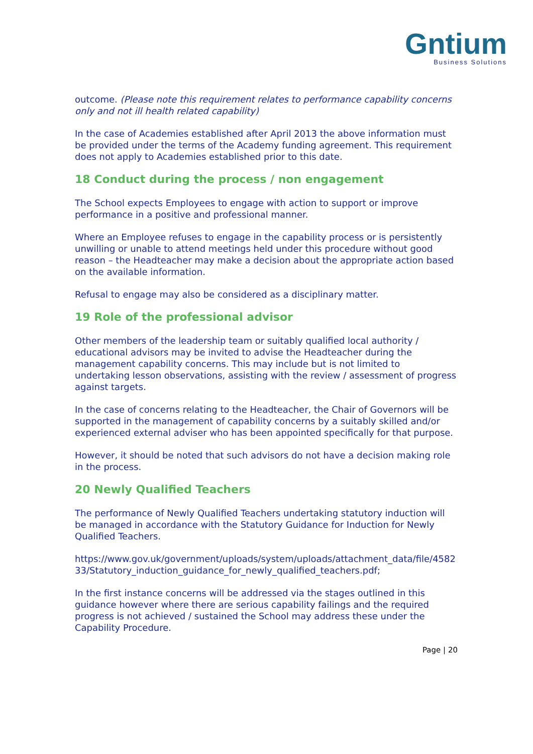Gntium
Business Solutions
outcome. (Please note this requirement relates to performance capability concerns only and not ill health related capability)
In the case of Academies established after April 2013 the above information must be provided under the terms of the Academy funding agreement. This requirement does not apply to Academies established prior to this date.
18 Conduct during the process / non engagement
The School expects Employees to engage with action to support or improve performance in a positive and professional manner.
Where an Employee refuses to engage in the capability process or is persistently unwilling or unable to attend meetings held under this procedure without good reason – the Headteacher may make a decision about the appropriate action based on the available information.
Refusal to engage may also be considered as a disciplinary matter.
19 Role of the professional advisor
Other members of the leadership team or suitably qualified local authority / educational advisors may be invited to advise the Headteacher during the management capability concerns. This may include but is not limited to undertaking lesson observations, assisting with the review / assessment of progress against targets.
In the case of concerns relating to the Headteacher, the Chair of Governors will be supported in the management of capability concerns by a suitably skilled and/or experienced external adviser who has been appointed specifically for that purpose.
However, it should be noted that such advisors do not have a decision making role in the process.
20 Newly Qualified Teachers
The performance of Newly Qualified Teachers undertaking statutory induction will be managed in accordance with the Statutory Guidance for Induction for Newly Qualified Teachers.
https://www.gov.uk/government/uploads/system/uploads/attachment_data/file/458233/Statutory_induction_guidance_for_newly_qualified_teachers.pdf;
In the first instance concerns will be addressed via the stages outlined in this guidance however where there are serious capability failings and the required progress is not achieved / sustained the School may address these under the Capability Procedure.
Page | 20